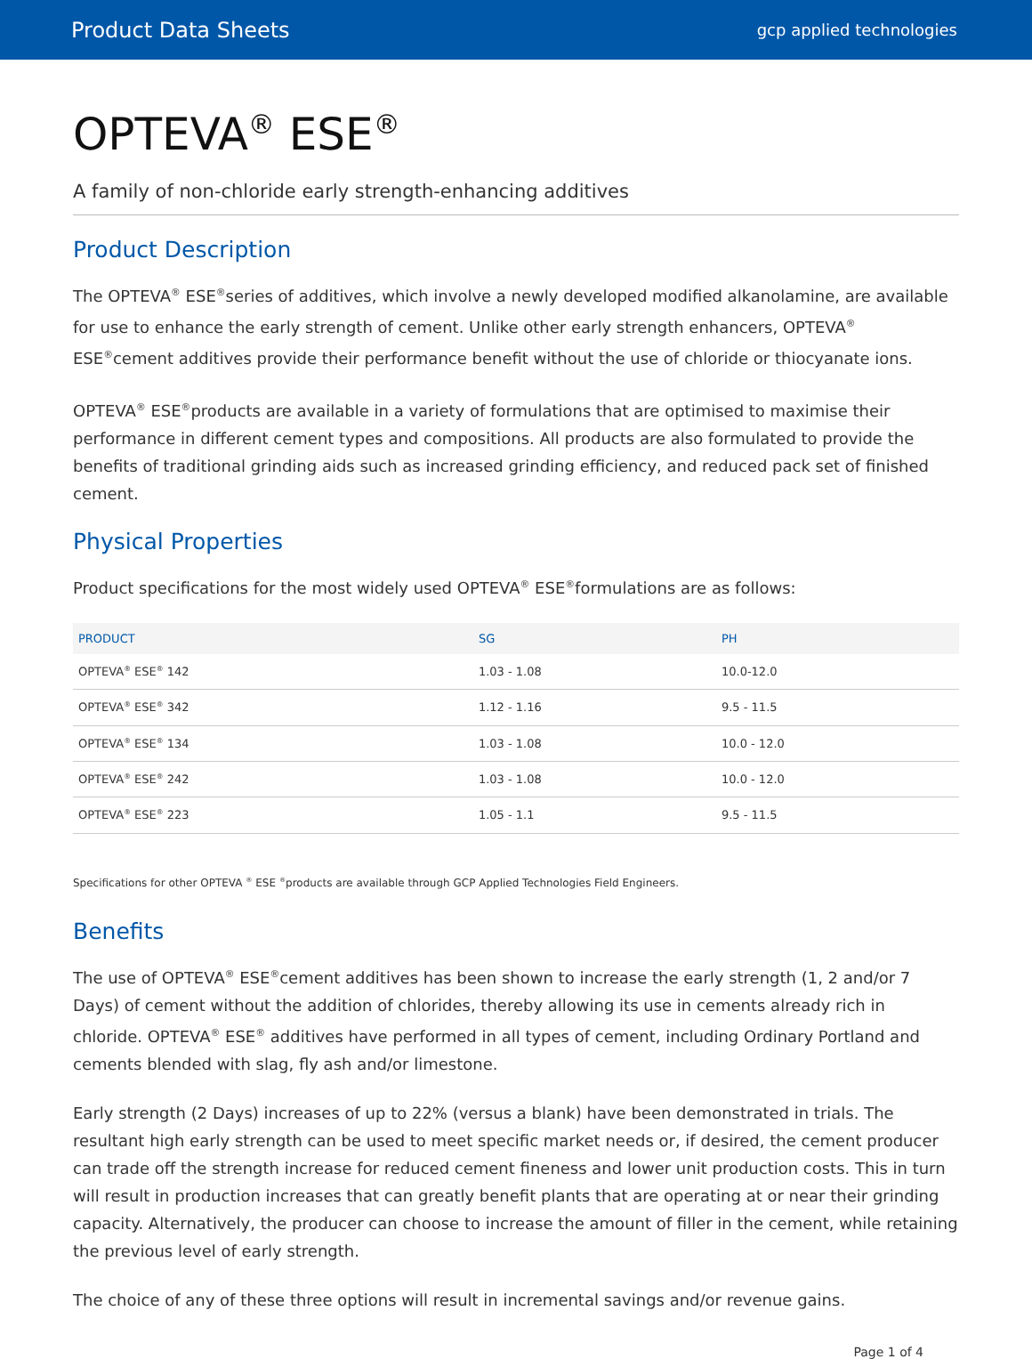Product Data Sheets gcp applied technologies
OPTEVA<sup>®</sup> ESE<sup>®</sup>
A family of non-chloride early strength-enhancing additives
Product Description
The OPTEVA<sup>®</sup> ESE<sup>®</sup>series of additives, which involve a newly developed modified alkanolamine, are available for use to enhance the early strength of cement. Unlike other early strength enhancers, OPTEVA<sup>®</sup> ESE<sup>®</sup>cement additives provide their performance benefit without the use of chloride or thiocyanate ions.
OPTEVA<sup>®</sup> ESE<sup>®</sup>products are available in a variety of formulations that are optimised to maximise their performance in different cement types and compositions. All products are also formulated to provide the benefits of traditional grinding aids such as increased grinding efficiency, and reduced pack set of finished cement.
Physical Properties
Product specifications for the most widely used OPTEVA<sup>®</sup> ESE<sup>®</sup>formulations are as follows:
| PRODUCT | SG | PH |
| --- | --- | --- |
| OPTEVA<sup>®</sup> ESE<sup>®</sup> 142 | 1.03 - 1.08 | 10.0-12.0 |
| OPTEVA<sup>®</sup> ESE<sup>®</sup> 342 | 1.12 - 1.16 | 9.5 - 11.5 |
| OPTEVA<sup>®</sup> ESE<sup>®</sup> 134 | 1.03 - 1.08 | 10.0 - 12.0 |
| OPTEVA<sup>®</sup> ESE<sup>®</sup> 242 | 1.03 - 1.08 | 10.0 - 12.0 |
| OPTEVA<sup>®</sup> ESE<sup>®</sup> 223 | 1.05 - 1.1 | 9.5 - 11.5 |
Specifications for other OPTEVA <sup>®</sup> ESE <sup>®</sup>products are available through GCP Applied Technologies Field Engineers.
Benefits
The use of OPTEVA<sup>®</sup> ESE<sup>®</sup>cement additives has been shown to increase the early strength (1, 2 and/or 7 Days) of cement without the addition of chlorides, thereby allowing its use in cements already rich in chloride. OPTEVA<sup>®</sup> ESE<sup>®</sup> additives have performed in all types of cement, including Ordinary Portland and cements blended with slag, fly ash and/or limestone.
Early strength (2 Days) increases of up to 22% (versus a blank) have been demonstrated in trials. The resultant high early strength can be used to meet specific market needs or, if desired, the cement producer can trade off the strength increase for reduced cement fineness and lower unit production costs. This in turn will result in production increases that can greatly benefit plants that are operating at or near their grinding capacity. Alternatively, the producer can choose to increase the amount of filler in the cement, while retaining the previous level of early strength.
The choice of any of these three options will result in incremental savings and/or revenue gains.
Page 1 of 4